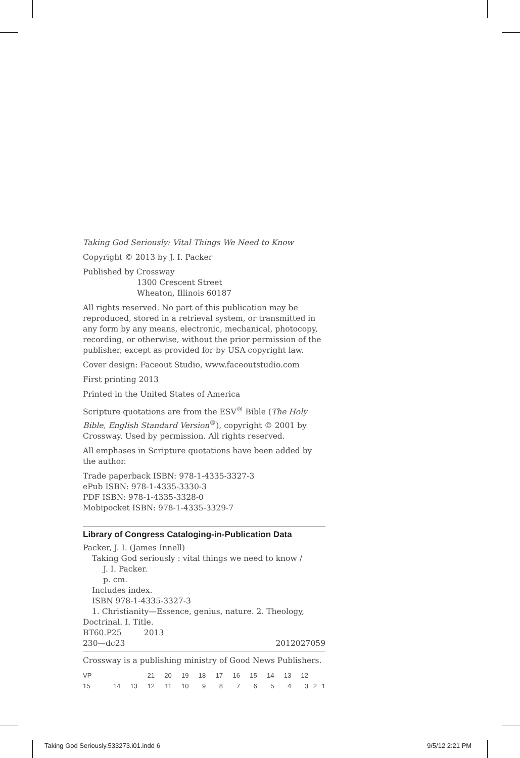Taking God Seriously: Vital Things We Need to Know
Copyright © 2013 by J. I. Packer
Published by Crossway
1300 Crescent Street
Wheaton, Illinois 60187
All rights reserved. No part of this publication may be reproduced, stored in a retrieval system, or transmitted in any form by any means, electronic, mechanical, photocopy, recording, or otherwise, without the prior permission of the publisher, except as provided for by USA copyright law.
Cover design: Faceout Studio, www.faceoutstudio.com
First printing 2013
Printed in the United States of America
Scripture quotations are from the ESV<sup>®</sup> Bible (The Holy Bible, English Standard Version<sup>®</sup>), copyright © 2001 by Crossway. Used by permission. All rights reserved.
All emphases in Scripture quotations have been added by the author.
Trade paperback ISBN: 978-1-4335-3327-3
ePub ISBN: 978-1-4335-3330-3
PDF ISBN: 978-1-4335-3328-0
Mobipocket ISBN: 978-1-4335-3329-7
Library of Congress Cataloging-in-Publication Data
Packer, J. I. (James Innell)
Taking God seriously : vital things we need to know /
J. I. Packer.
p. cm.
Includes index.
ISBN 978-1-4335-3327-3
1. Christianity—Essence, genius, nature. 2. Theology,
Doctrinal. I. Title.
BT60.P25 2013
230—dc23 2012027059
Crossway is a publishing ministry of Good News Publishers.
| VP | | | 21 | 20 | 19 | 18 | 17 | 16 | 15 | 14 | 13 | 12 | | |
| 15 | 14 | 13 | 12 | 11 | 10 | 9 | 8 | 7 | 6 | 5 | 4 | 3 | 2 | 1 |
Taking God Seriously.533273.i01.indd 6
9/5/12 2:21 PM